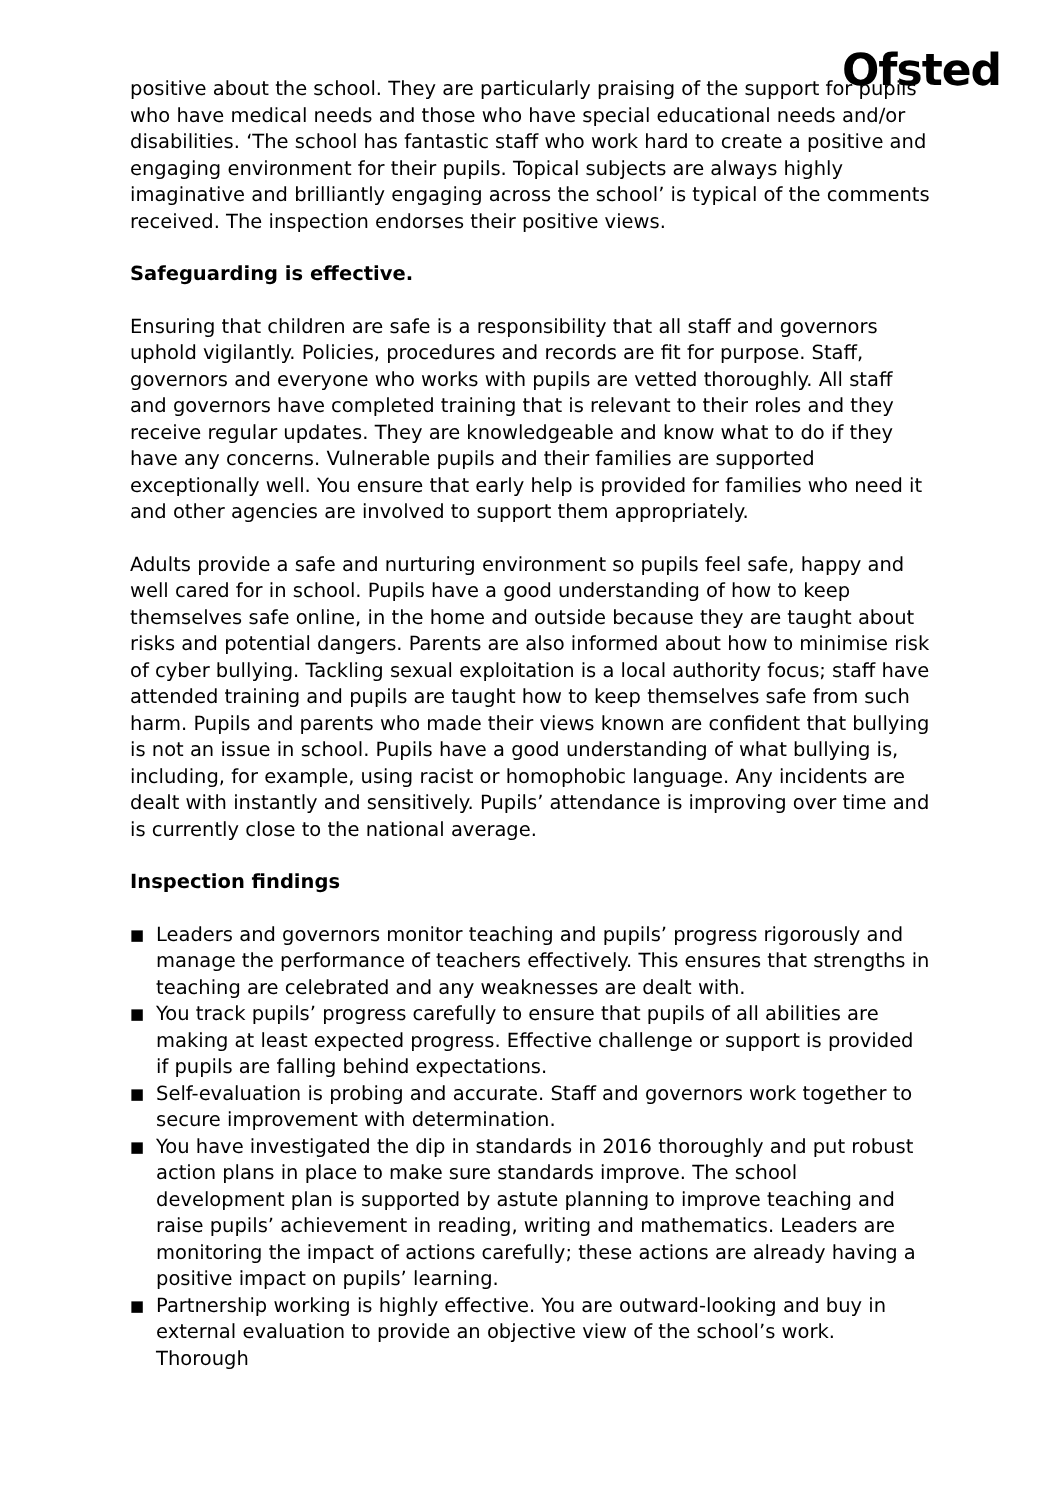Ofsted
positive about the school. They are particularly praising of the support for pupils who have medical needs and those who have special educational needs and/or disabilities. ‘The school has fantastic staff who work hard to create a positive and engaging environment for their pupils. Topical subjects are always highly imaginative and brilliantly engaging across the school’ is typical of the comments received. The inspection endorses their positive views.
Safeguarding is effective.
Ensuring that children are safe is a responsibility that all staff and governors uphold vigilantly. Policies, procedures and records are fit for purpose. Staff, governors and everyone who works with pupils are vetted thoroughly. All staff and governors have completed training that is relevant to their roles and they receive regular updates. They are knowledgeable and know what to do if they have any concerns. Vulnerable pupils and their families are supported exceptionally well. You ensure that early help is provided for families who need it and other agencies are involved to support them appropriately.
Adults provide a safe and nurturing environment so pupils feel safe, happy and well cared for in school. Pupils have a good understanding of how to keep themselves safe online, in the home and outside because they are taught about risks and potential dangers. Parents are also informed about how to minimise risk of cyber bullying. Tackling sexual exploitation is a local authority focus; staff have attended training and pupils are taught how to keep themselves safe from such harm. Pupils and parents who made their views known are confident that bullying is not an issue in school. Pupils have a good understanding of what bullying is, including, for example, using racist or homophobic language. Any incidents are dealt with instantly and sensitively. Pupils’ attendance is improving over time and is currently close to the national average.
Inspection findings
■ Leaders and governors monitor teaching and pupils’ progress rigorously and manage the performance of teachers effectively. This ensures that strengths in teaching are celebrated and any weaknesses are dealt with.
■ You track pupils’ progress carefully to ensure that pupils of all abilities are making at least expected progress. Effective challenge or support is provided if pupils are falling behind expectations.
■ Self-evaluation is probing and accurate. Staff and governors work together to secure improvement with determination.
■ You have investigated the dip in standards in 2016 thoroughly and put robust action plans in place to make sure standards improve. The school development plan is supported by astute planning to improve teaching and raise pupils’ achievement in reading, writing and mathematics. Leaders are monitoring the impact of actions carefully; these actions are already having a positive impact on pupils’ learning.
■ Partnership working is highly effective. You are outward-looking and buy in external evaluation to provide an objective view of the school’s work. Thorough